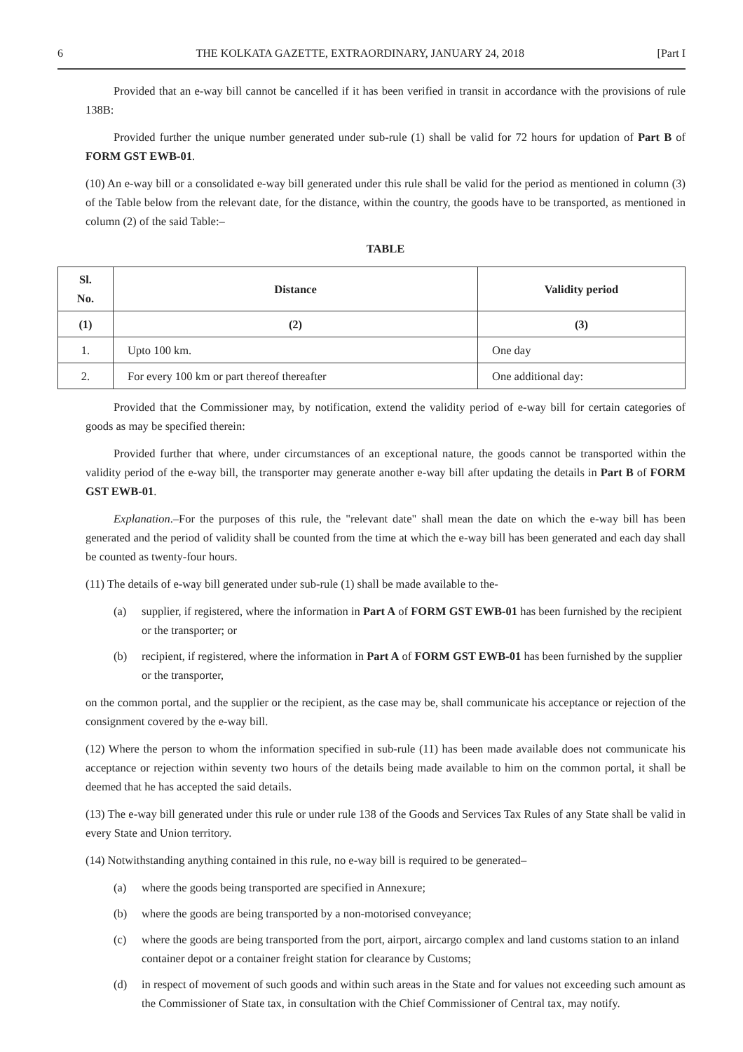6 THE KOLKATA GAZETTE, EXTRAORDINARY, JANUARY 24, 2018 [Part I
Provided that an e-way bill cannot be cancelled if it has been verified in transit in accordance with the provisions of rule 138B:
Provided further the unique number generated under sub-rule (1) shall be valid for 72 hours for updation of Part B of FORM GST EWB-01.
(10) An e-way bill or a consolidated e-way bill generated under this rule shall be valid for the period as mentioned in column (3) of the Table below from the relevant date, for the distance, within the country, the goods have to be transported, as mentioned in column (2) of the said Table:–
TABLE
| Sl. No. | Distance | Validity period |
| --- | --- | --- |
| (1) | (2) | (3) |
| 1. | Upto 100 km. | One day |
| 2. | For every 100 km or part thereof thereafter | One additional day: |
Provided that the Commissioner may, by notification, extend the validity period of e-way bill for certain categories of goods as may be specified therein:
Provided further that where, under circumstances of an exceptional nature, the goods cannot be transported within the validity period of the e-way bill, the transporter may generate another e-way bill after updating the details in Part B of FORM GST EWB-01.
Explanation.–For the purposes of this rule, the "relevant date" shall mean the date on which the e-way bill has been generated and the period of validity shall be counted from the time at which the e-way bill has been generated and each day shall be counted as twenty-four hours.
(11) The details of e-way bill generated under sub-rule (1) shall be made available to the-
(a) supplier, if registered, where the information in Part A of FORM GST EWB-01 has been furnished by the recipient or the transporter; or
(b) recipient, if registered, where the information in Part A of FORM GST EWB-01 has been furnished by the supplier or the transporter,
on the common portal, and the supplier or the recipient, as the case may be, shall communicate his acceptance or rejection of the consignment covered by the e-way bill.
(12) Where the person to whom the information specified in sub-rule (11) has been made available does not communicate his acceptance or rejection within seventy two hours of the details being made available to him on the common portal, it shall be deemed that he has accepted the said details.
(13) The e-way bill generated under this rule or under rule 138 of the Goods and Services Tax Rules of any State shall be valid in every State and Union territory.
(14) Notwithstanding anything contained in this rule, no e-way bill is required to be generated–
(a) where the goods being transported are specified in Annexure;
(b) where the goods are being transported by a non-motorised conveyance;
(c) where the goods are being transported from the port, airport, aircargo complex and land customs station to an inland container depot or a container freight station for clearance by Customs;
(d) in respect of movement of such goods and within such areas in the State and for values not exceeding such amount as the Commissioner of State tax, in consultation with the Chief Commissioner of Central tax, may notify.